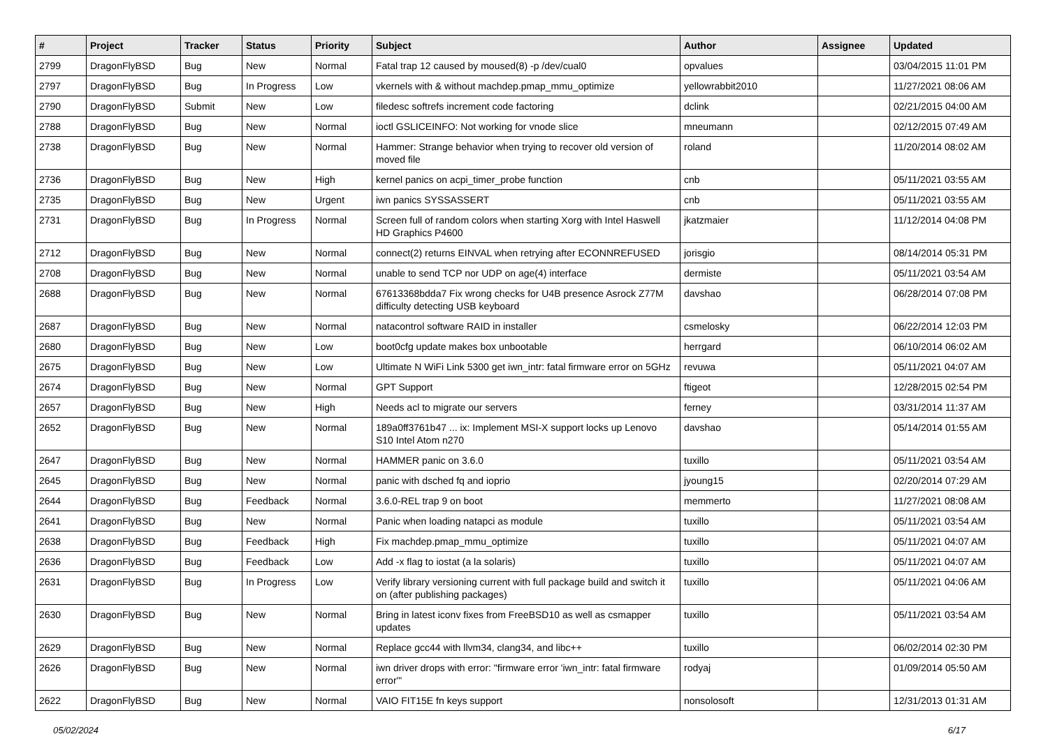| # | Project | Tracker | Status | Priority | Subject | Author | Assignee | Updated |
| --- | --- | --- | --- | --- | --- | --- | --- | --- |
| 2799 | DragonFlyBSD | Bug | New | Normal | Fatal trap 12 caused by moused(8) -p /dev/cual0 | opvalues | | 03/04/2015 11:01 PM |
| 2797 | DragonFlyBSD | Bug | In Progress | Low | vkernels with & without machdep.pmap_mmu_optimize | yellowrabbit2010 | | 11/27/2021 08:06 AM |
| 2790 | DragonFlyBSD | Submit | New | Low | filedesc softrefs increment code factoring | dclink | | 02/21/2015 04:00 AM |
| 2788 | DragonFlyBSD | Bug | New | Normal | ioctl GSLICEINFO: Not working for vnode slice | mneumann | | 02/12/2015 07:49 AM |
| 2738 | DragonFlyBSD | Bug | New | Normal | Hammer: Strange behavior when trying to recover old version of moved file | roland | | 11/20/2014 08:02 AM |
| 2736 | DragonFlyBSD | Bug | New | High | kernel panics on acpi_timer_probe function | cnb | | 05/11/2021 03:55 AM |
| 2735 | DragonFlyBSD | Bug | New | Urgent | iwn panics SYSSASSERT | cnb | | 05/11/2021 03:55 AM |
| 2731 | DragonFlyBSD | Bug | In Progress | Normal | Screen full of random colors when starting Xorg with Intel Haswell HD Graphics P4600 | jkatzmaier | | 11/12/2014 04:08 PM |
| 2712 | DragonFlyBSD | Bug | New | Normal | connect(2) returns EINVAL when retrying after ECONNREFUSED | jorisgio | | 08/14/2014 05:31 PM |
| 2708 | DragonFlyBSD | Bug | New | Normal | unable to send TCP nor UDP on age(4) interface | dermiste | | 05/11/2021 03:54 AM |
| 2688 | DragonFlyBSD | Bug | New | Normal | 67613368bdda7 Fix wrong checks for U4B presence Asrock Z77M difficulty detecting USB keyboard | davshao | | 06/28/2014 07:08 PM |
| 2687 | DragonFlyBSD | Bug | New | Normal | natacontrol software RAID in installer | csmelosky | | 06/22/2014 12:03 PM |
| 2680 | DragonFlyBSD | Bug | New | Low | boot0cfg update makes box unbootable | herrgard | | 06/10/2014 06:02 AM |
| 2675 | DragonFlyBSD | Bug | New | Low | Ultimate N WiFi Link 5300 get iwn_intr: fatal firmware error on 5GHz | revuwa | | 05/11/2021 04:07 AM |
| 2674 | DragonFlyBSD | Bug | New | Normal | GPT Support | ftigeot | | 12/28/2015 02:54 PM |
| 2657 | DragonFlyBSD | Bug | New | High | Needs acl to migrate our servers | ferney | | 03/31/2014 11:37 AM |
| 2652 | DragonFlyBSD | Bug | New | Normal | 189a0ff3761b47 ... ix: Implement MSI-X support locks up Lenovo S10 Intel Atom n270 | davshao | | 05/14/2014 01:55 AM |
| 2647 | DragonFlyBSD | Bug | New | Normal | HAMMER panic on 3.6.0 | tuxillo | | 05/11/2021 03:54 AM |
| 2645 | DragonFlyBSD | Bug | New | Normal | panic with dsched fq and ioprio | jyoung15 | | 02/20/2014 07:29 AM |
| 2644 | DragonFlyBSD | Bug | Feedback | Normal | 3.6.0-REL trap 9 on boot | memmerto | | 11/27/2021 08:08 AM |
| 2641 | DragonFlyBSD | Bug | New | Normal | Panic when loading natapci as module | tuxillo | | 05/11/2021 03:54 AM |
| 2638 | DragonFlyBSD | Bug | Feedback | High | Fix machdep.pmap_mmu_optimize | tuxillo | | 05/11/2021 04:07 AM |
| 2636 | DragonFlyBSD | Bug | Feedback | Low | Add -x flag to iostat (a la solaris) | tuxillo | | 05/11/2021 04:07 AM |
| 2631 | DragonFlyBSD | Bug | In Progress | Low | Verify library versioning current with full package build and switch it on (after publishing packages) | tuxillo | | 05/11/2021 04:06 AM |
| 2630 | DragonFlyBSD | Bug | New | Normal | Bring in latest iconv fixes from FreeBSD10 as well as csmapper updates | tuxillo | | 05/11/2021 03:54 AM |
| 2629 | DragonFlyBSD | Bug | New | Normal | Replace gcc44 with llvm34, clang34, and libc++ | tuxillo | | 06/02/2014 02:30 PM |
| 2626 | DragonFlyBSD | Bug | New | Normal | iwn driver drops with error: "firmware error 'iwn_intr: fatal firmware error'" | rodyaj | | 01/09/2014 05:50 AM |
| 2622 | DragonFlyBSD | Bug | New | Normal | VAIO FIT15E fn keys support | nonsolosoft | | 12/31/2013 01:31 AM |
05/02/2024 6/17